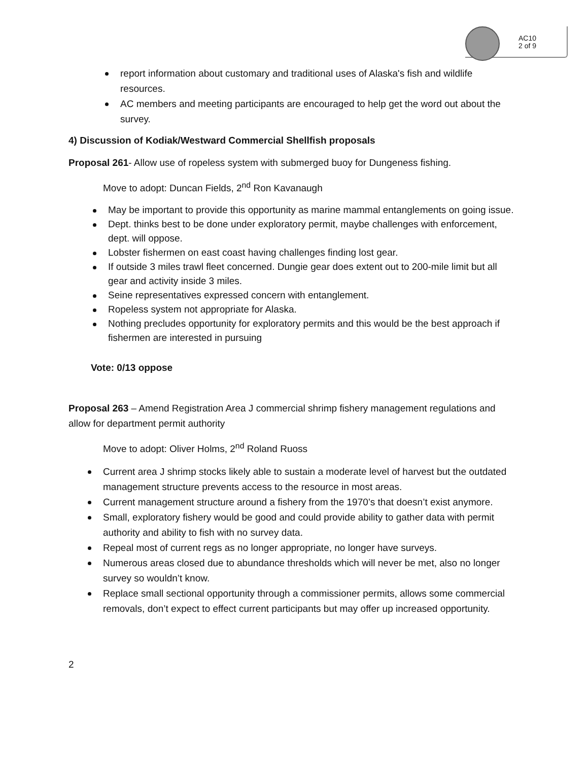AC10
2 of 9
report information about customary and traditional uses of Alaska's fish and wildlife resources.
AC members and meeting participants are encouraged to help get the word out about the survey.
4) Discussion of Kodiak/Westward Commercial Shellfish proposals
Proposal 261- Allow use of ropeless system with submerged buoy for Dungeness fishing.
Move to adopt: Duncan Fields, 2<sup>nd</sup> Ron Kavanaugh
May be important to provide this opportunity as marine mammal entanglements on going issue.
Dept. thinks best to be done under exploratory permit, maybe challenges with enforcement, dept. will oppose.
Lobster fishermen on east coast having challenges finding lost gear.
If outside 3 miles trawl fleet concerned. Dungie gear does extent out to 200-mile limit but all gear and activity inside 3 miles.
Seine representatives expressed concern with entanglement.
Ropeless system not appropriate for Alaska.
Nothing precludes opportunity for exploratory permits and this would be the best approach if fishermen are interested in pursuing
Vote: 0/13 oppose
Proposal 263 – Amend Registration Area J commercial shrimp fishery management regulations and allow for department permit authority
Move to adopt: Oliver Holms, 2<sup>nd</sup> Roland Ruoss
Current area J shrimp stocks likely able to sustain a moderate level of harvest but the outdated management structure prevents access to the resource in most areas.
Current management structure around a fishery from the 1970’s that doesn’t exist anymore.
Small, exploratory fishery would be good and could provide ability to gather data with permit authority and ability to fish with no survey data.
Repeal most of current regs as no longer appropriate, no longer have surveys.
Numerous areas closed due to abundance thresholds which will never be met, also no longer survey so wouldn’t know.
Replace small sectional opportunity through a commissioner permits, allows some commercial removals, don’t expect to effect current participants but may offer up increased opportunity.
2